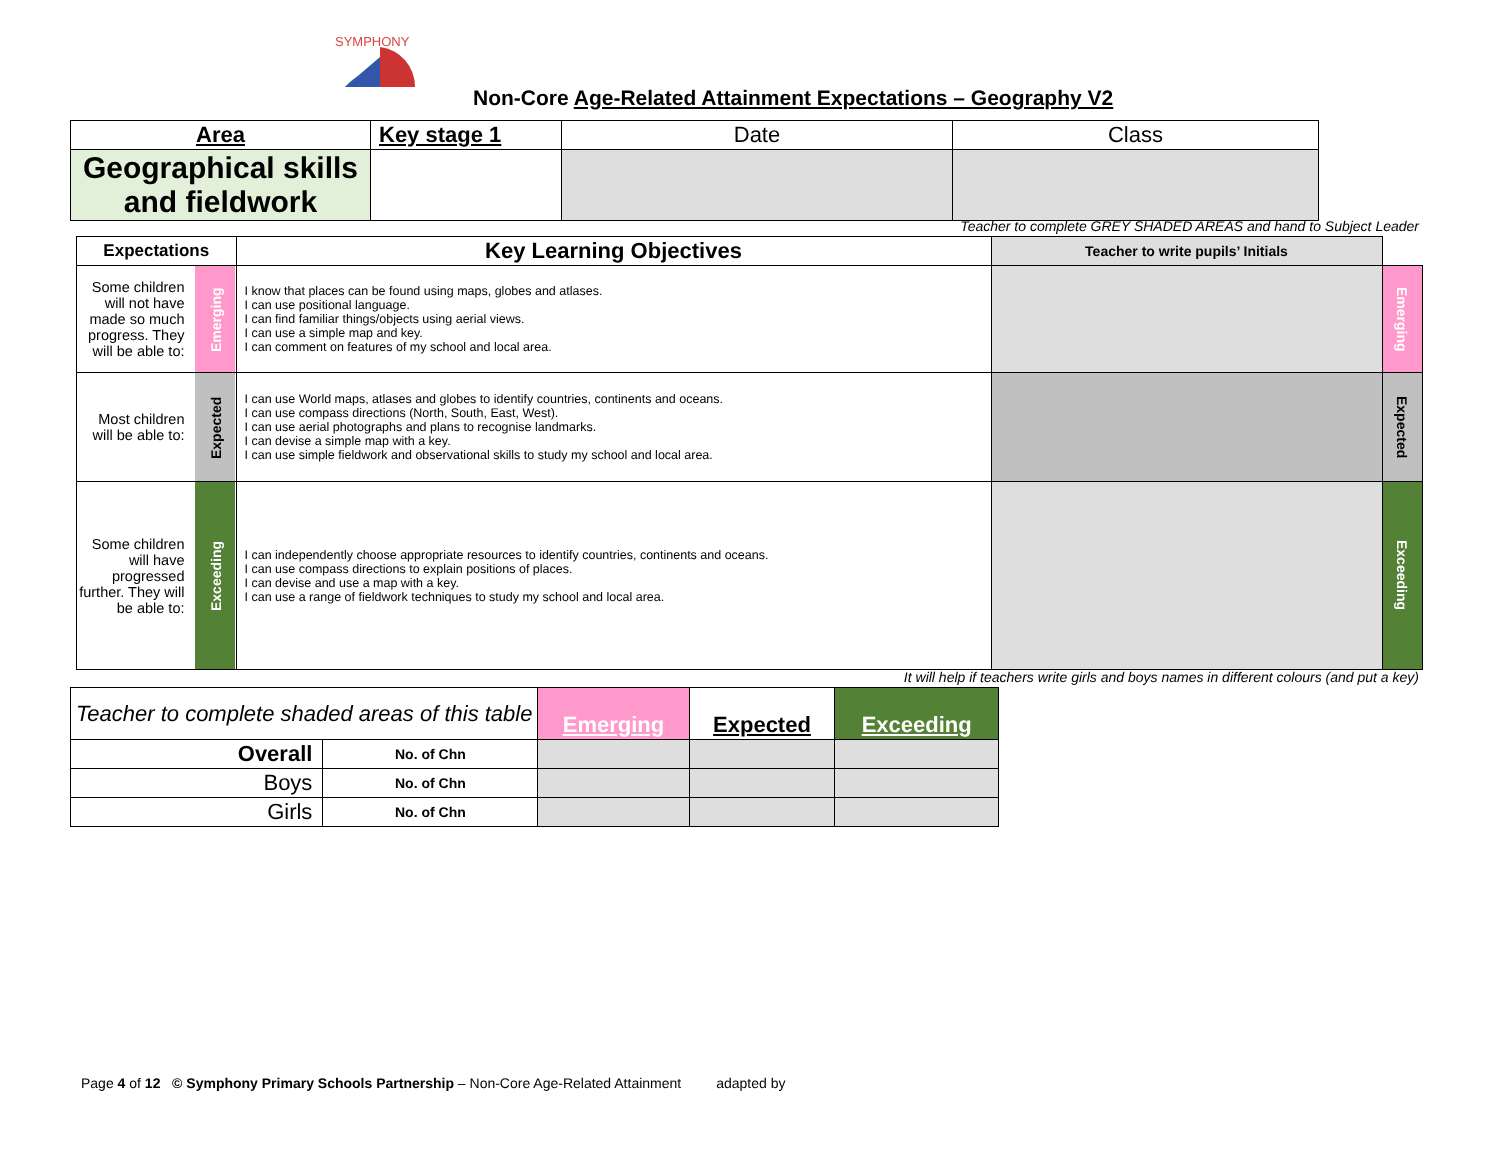SYMPHONY
Non-Core Age-Related Attainment Expectations – Geography V2
| Area | Key stage 1 | Date | Class |
| Geographical skills and fieldwork | | | |
Teacher to complete GREY SHADED AREAS and hand to Subject Leader
| Expectations | | Key Learning Objectives | Teacher to write pupils’ Initials | |
| Some children will not have made so much progress. They will be able to: | Emerging | I know that places can be found using maps, globes and atlases. I can use positional language. I can find familiar things/objects using aerial views. I can use a simple map and key. I can comment on features of my school and local area. | | Emerging |
| Most children will be able to: | Expected | I can use World maps, atlases and globes to identify countries, continents and oceans. I can use compass directions (North, South, East, West). I can use aerial photographs and plans to recognise landmarks. I can devise a simple map with a key. I can use simple fieldwork and observational skills to study my school and local area. | | Expected |
| Some children will have progressed further. They will be able to: | Exceeding | I can independently choose appropriate resources to identify countries, continents and oceans. I can use compass directions to explain positions of places. I can devise and use a map with a key. I can use a range of fieldwork techniques to study my school and local area. | | Exceeding |
It will help if teachers write girls and boys names in different colours (and put a key)
| Teacher to complete shaded areas of this table | | Emerging | Expected | Exceeding |
| Overall | No. of Chn | | | |
| Boys | No. of Chn | | | |
| Girls | No. of Chn | | | |
Page 4 of 12 © Symphony Primary Schools Partnership – Non-Core Age-Related Attainment adapted by